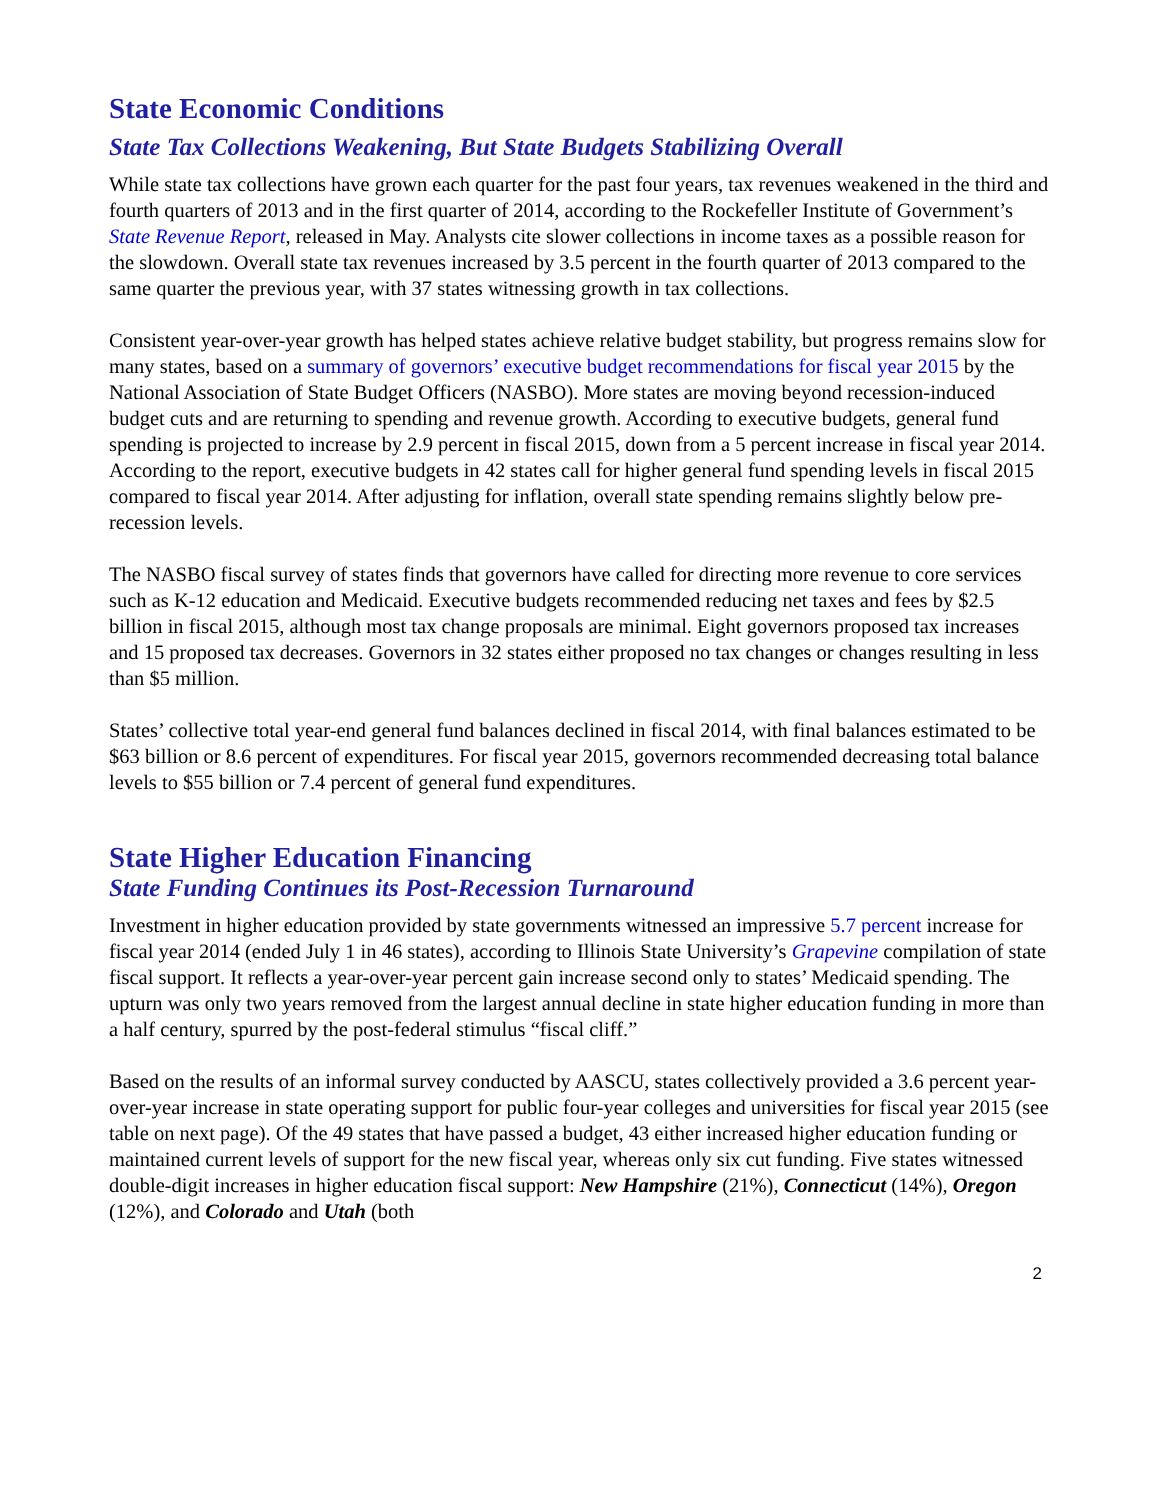State Economic Conditions
State Tax Collections Weakening, But State Budgets Stabilizing Overall
While state tax collections have grown each quarter for the past four years, tax revenues weakened in the third and fourth quarters of 2013 and in the first quarter of 2014, according to the Rockefeller Institute of Government’s State Revenue Report, released in May. Analysts cite slower collections in income taxes as a possible reason for the slowdown. Overall state tax revenues increased by 3.5 percent in the fourth quarter of 2013 compared to the same quarter the previous year, with 37 states witnessing growth in tax collections.
Consistent year-over-year growth has helped states achieve relative budget stability, but progress remains slow for many states, based on a summary of governors’ executive budget recommendations for fiscal year 2015 by the National Association of State Budget Officers (NASBO). More states are moving beyond recession-induced budget cuts and are returning to spending and revenue growth. According to executive budgets, general fund spending is projected to increase by 2.9 percent in fiscal 2015, down from a 5 percent increase in fiscal year 2014. According to the report, executive budgets in 42 states call for higher general fund spending levels in fiscal 2015 compared to fiscal year 2014. After adjusting for inflation, overall state spending remains slightly below pre-recession levels.
The NASBO fiscal survey of states finds that governors have called for directing more revenue to core services such as K-12 education and Medicaid. Executive budgets recommended reducing net taxes and fees by $2.5 billion in fiscal 2015, although most tax change proposals are minimal. Eight governors proposed tax increases and 15 proposed tax decreases. Governors in 32 states either proposed no tax changes or changes resulting in less than $5 million.
States’ collective total year-end general fund balances declined in fiscal 2014, with final balances estimated to be $63 billion or 8.6 percent of expenditures. For fiscal year 2015, governors recommended decreasing total balance levels to $55 billion or 7.4 percent of general fund expenditures.
State Higher Education Financing
State Funding Continues its Post-Recession Turnaround
Investment in higher education provided by state governments witnessed an impressive 5.7 percent increase for fiscal year 2014 (ended July 1 in 46 states), according to Illinois State University’s Grapevine compilation of state fiscal support. It reflects a year-over-year percent gain increase second only to states’ Medicaid spending. The upturn was only two years removed from the largest annual decline in state higher education funding in more than a half century, spurred by the post-federal stimulus “fiscal cliff.”
Based on the results of an informal survey conducted by AASCU, states collectively provided a 3.6 percent year-over-year increase in state operating support for public four-year colleges and universities for fiscal year 2015 (see table on next page). Of the 49 states that have passed a budget, 43 either increased higher education funding or maintained current levels of support for the new fiscal year, whereas only six cut funding. Five states witnessed double-digit increases in higher education fiscal support: New Hampshire (21%), Connecticut (14%), Oregon (12%), and Colorado and Utah (both
2